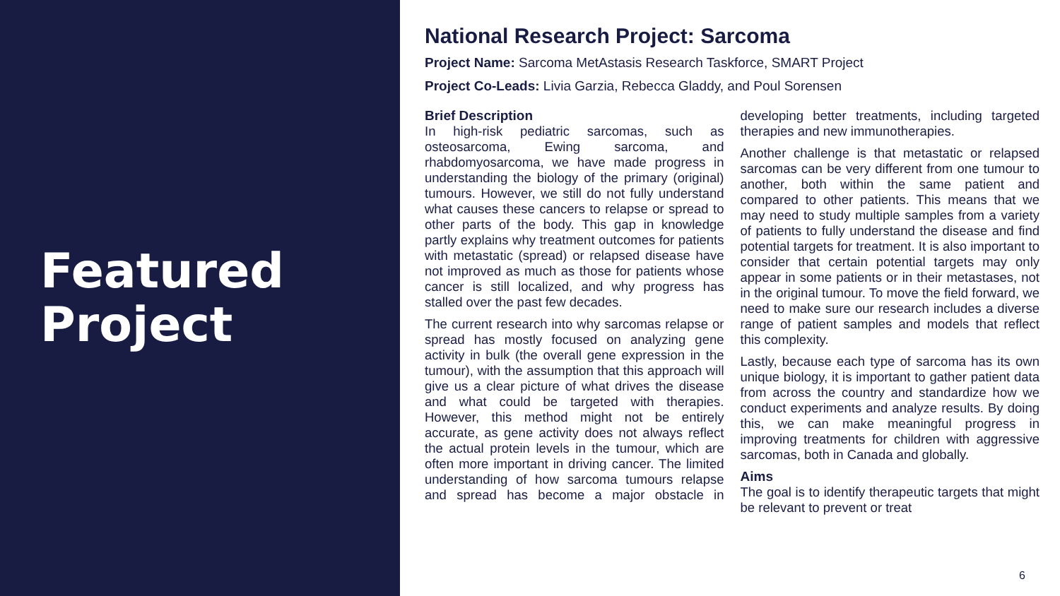Featured
Project
National Research Project: Sarcoma
Project Name: Sarcoma MetAstasis Research Taskforce, SMART Project
Project Co-Leads: Livia Garzia, Rebecca Gladdy, and Poul Sorensen
Brief Description
In high-risk pediatric sarcomas, such as osteosarcoma, Ewing sarcoma, and rhabdomyosarcoma, we have made progress in understanding the biology of the primary (original) tumours. However, we still do not fully understand what causes these cancers to relapse or spread to other parts of the body. This gap in knowledge partly explains why treatment outcomes for patients with metastatic (spread) or relapsed disease have not improved as much as those for patients whose cancer is still localized, and why progress has stalled over the past few decades.
The current research into why sarcomas relapse or spread has mostly focused on analyzing gene activity in bulk (the overall gene expression in the tumour), with the assumption that this approach will give us a clear picture of what drives the disease and what could be targeted with therapies. However, this method might not be entirely accurate, as gene activity does not always reflect the actual protein levels in the tumour, which are often more important in driving cancer. The limited understanding of how sarcoma tumours relapse and spread has become a major obstacle in developing better treatments, including targeted therapies and new immunotherapies.
Another challenge is that metastatic or relapsed sarcomas can be very different from one tumour to another, both within the same patient and compared to other patients. This means that we may need to study multiple samples from a variety of patients to fully understand the disease and find potential targets for treatment. It is also important to consider that certain potential targets may only appear in some patients or in their metastases, not in the original tumour. To move the field forward, we need to make sure our research includes a diverse range of patient samples and models that reflect this complexity.
Lastly, because each type of sarcoma has its own unique biology, it is important to gather patient data from across the country and standardize how we conduct experiments and analyze results. By doing this, we can make meaningful progress in improving treatments for children with aggressive sarcomas, both in Canada and globally.
Aims
The goal is to identify therapeutic targets that might be relevant to prevent or treat
6